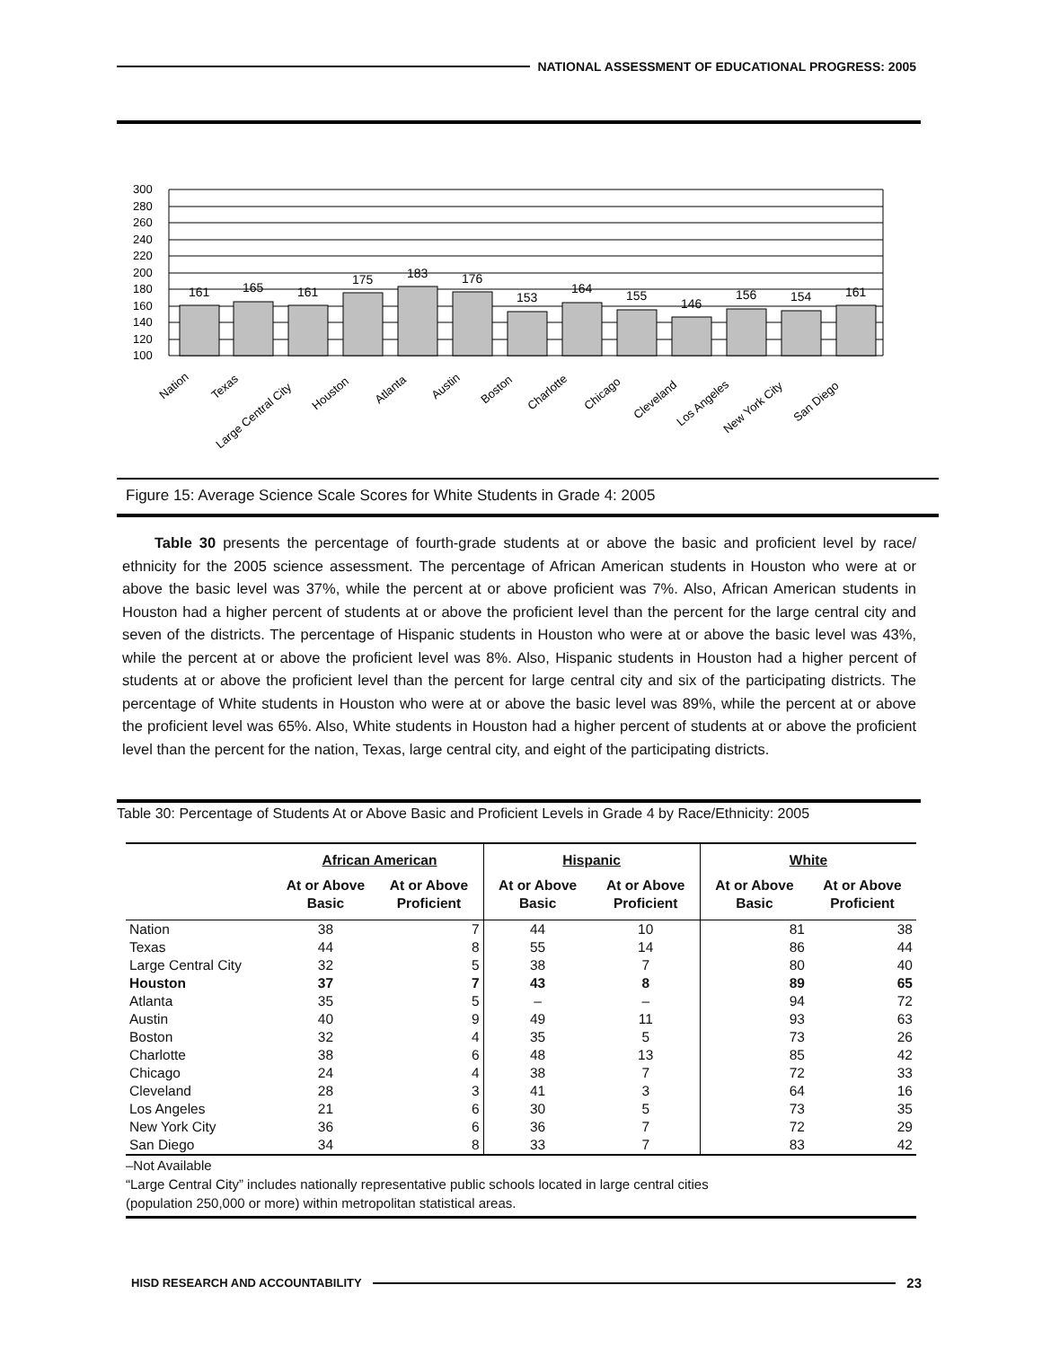NATIONAL ASSESSMENT OF EDUCATIONAL PROGRESS: 2005
300
280
260
240
220
200
180
160
140
120
100
161
165
161
175
183
176
153
164
155
146
156
154
161
Nation
Texas
Large Central City
Houston
Atlanta
Austin
Boston
Charlotte
Chicago
Cleveland
Los Angeles
New York City
San Diego
Figure 15: Average Science Scale Scores for White Students in Grade 4: 2005
Table 30 presents the percentage of fourth-grade students at or above the basic and proficient level by race/ ethnicity for the 2005 science assessment. The percentage of African American students in Houston who were at or above the basic level was 37%, while the percent at or above proficient was 7%. Also, African American students in Houston had a higher percent of students at or above the proficient level than the percent for the large central city and seven of the districts. The percentage of Hispanic students in Houston who were at or above the basic level was 43%, while the percent at or above the proficient level was 8%. Also, Hispanic students in Houston had a higher percent of students at or above the proficient level than the percent for large central city and six of the participating districts. The percentage of White students in Houston who were at or above the basic level was 89%, while the percent at or above the proficient level was 65%. Also, White students in Houston had a higher percent of students at or above the proficient level than the percent for the nation, Texas, large central city, and eight of the participating districts.
Table 30: Percentage of Students At or Above Basic and Proficient Levels in Grade 4 by Race/Ethnicity: 2005
| | African American | | Hispanic | | White | |
| --- | --- | --- | --- | --- | --- | --- |
| | At or Above Basic | At or Above Proficient | At or Above Basic | At or Above Proficient | At or Above Basic | At or Above Proficient |
| Nation | 38 | 7 | 44 | 10 | 81 | 38 |
| Texas | 44 | 8 | 55 | 14 | 86 | 44 |
| Large Central City | 32 | 5 | 38 | 7 | 80 | 40 |
| Houston | 37 | 7 | 43 | 8 | 89 | 65 |
| Atlanta | 35 | 5 | – | – | 94 | 72 |
| Austin | 40 | 9 | 49 | 11 | 93 | 63 |
| Boston | 32 | 4 | 35 | 5 | 73 | 26 |
| Charlotte | 38 | 6 | 48 | 13 | 85 | 42 |
| Chicago | 24 | 4 | 38 | 7 | 72 | 33 |
| Cleveland | 28 | 3 | 41 | 3 | 64 | 16 |
| Los Angeles | 21 | 6 | 30 | 5 | 73 | 35 |
| New York City | 36 | 6 | 36 | 7 | 72 | 29 |
| San Diego | 34 | 8 | 33 | 7 | 83 | 42 |
–Not Available
“Large Central City” includes nationally representative public schools located in large central cities
(population 250,000 or more) within metropolitan statistical areas.
HISD RESEARCH AND ACCOUNTABILITY
23